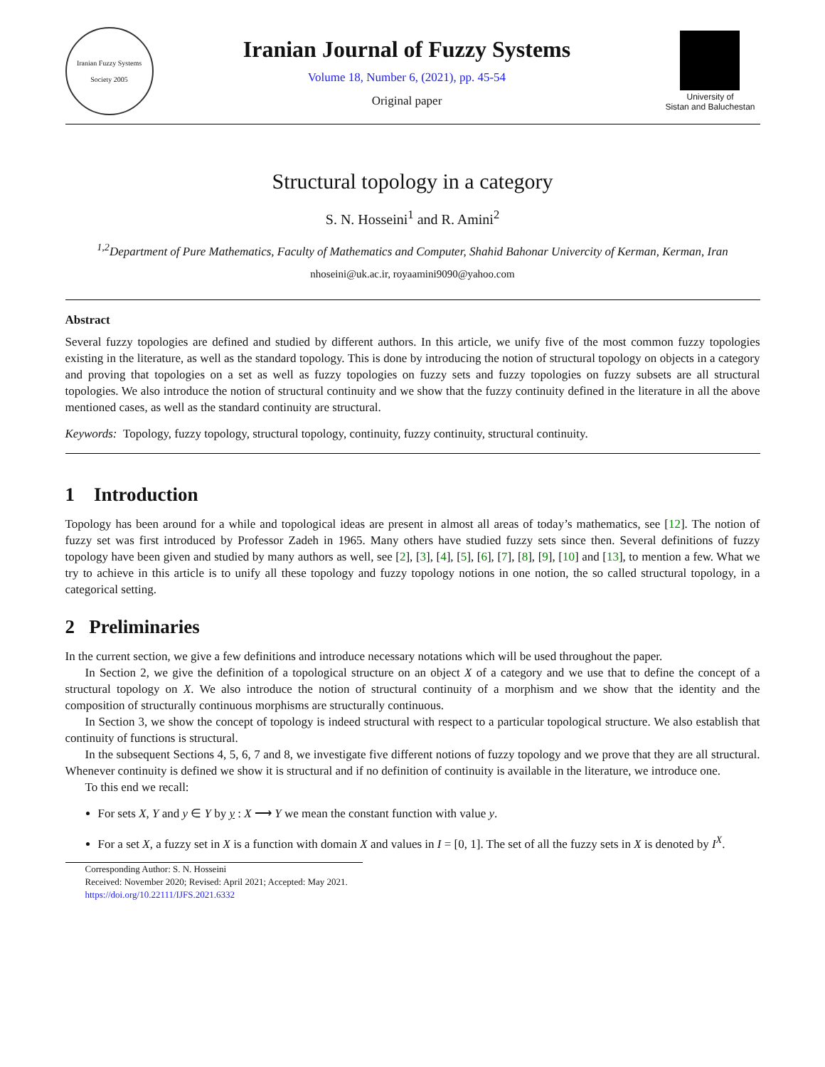Iranian Fuzzy Systems Society 2005
Iranian Journal of Fuzzy Systems
Volume 18, Number 6, (2021), pp. 45-54
Original paper
University of
Sistan and Baluchestan
Structural topology in a category
S. N. Hosseini<sup>1</sup> and R. Amini<sup>2</sup>
<sup>1,2</sup>Department of Pure Mathematics, Faculty of Mathematics and Computer, Shahid Bahonar Univercity of Kerman, Kerman, Iran
nhoseini@uk.ac.ir, royaamini9090@yahoo.com
Abstract
Several fuzzy topologies are defined and studied by different authors. In this article, we unify five of the most common fuzzy topologies existing in the literature, as well as the standard topology. This is done by introducing the notion of structural topology on objects in a category and proving that topologies on a set as well as fuzzy topologies on fuzzy sets and fuzzy topologies on fuzzy subsets are all structural topologies. We also introduce the notion of structural continuity and we show that the fuzzy continuity defined in the literature in all the above mentioned cases, as well as the standard continuity are structural.
Keywords: Topology, fuzzy topology, structural topology, continuity, fuzzy continuity, structural continuity.
1 Introduction
Topology has been around for a while and topological ideas are present in almost all areas of today’s mathematics, see [12]. The notion of fuzzy set was first introduced by Professor Zadeh in 1965. Many others have studied fuzzy sets since then. Several definitions of fuzzy topology have been given and studied by many authors as well, see [2], [3], [4], [5], [6], [7], [8], [9], [10] and [13], to mention a few. What we try to achieve in this article is to unify all these topology and fuzzy topology notions in one notion, the so called structural topology, in a categorical setting.
2 Preliminaries
In the current section, we give a few definitions and introduce necessary notations which will be used throughout the paper.
In Section 2, we give the definition of a topological structure on an object X of a category and we use that to define the concept of a structural topology on X. We also introduce the notion of structural continuity of a morphism and we show that the identity and the composition of structurally continuous morphisms are structurally continuous.
In Section 3, we show the concept of topology is indeed structural with respect to a particular topological structure. We also establish that continuity of functions is structural.
In the subsequent Sections 4, 5, 6, 7 and 8, we investigate five different notions of fuzzy topology and we prove that they are all structural. Whenever continuity is defined we show it is structural and if no definition of continuity is available in the literature, we introduce one.
To this end we recall:
For sets X, Y and y ∈ Y by y : X ⟶ Y we mean the constant function with value y.
For a set X, a fuzzy set in X is a function with domain X and values in I = [0, 1]. The set of all the fuzzy sets in X is denoted by I<sup>X</sup>.
Corresponding Author: S. N. Hosseini
Received: November 2020; Revised: April 2021; Accepted: May 2021.
https://doi.org/10.22111/IJFS.2021.6332